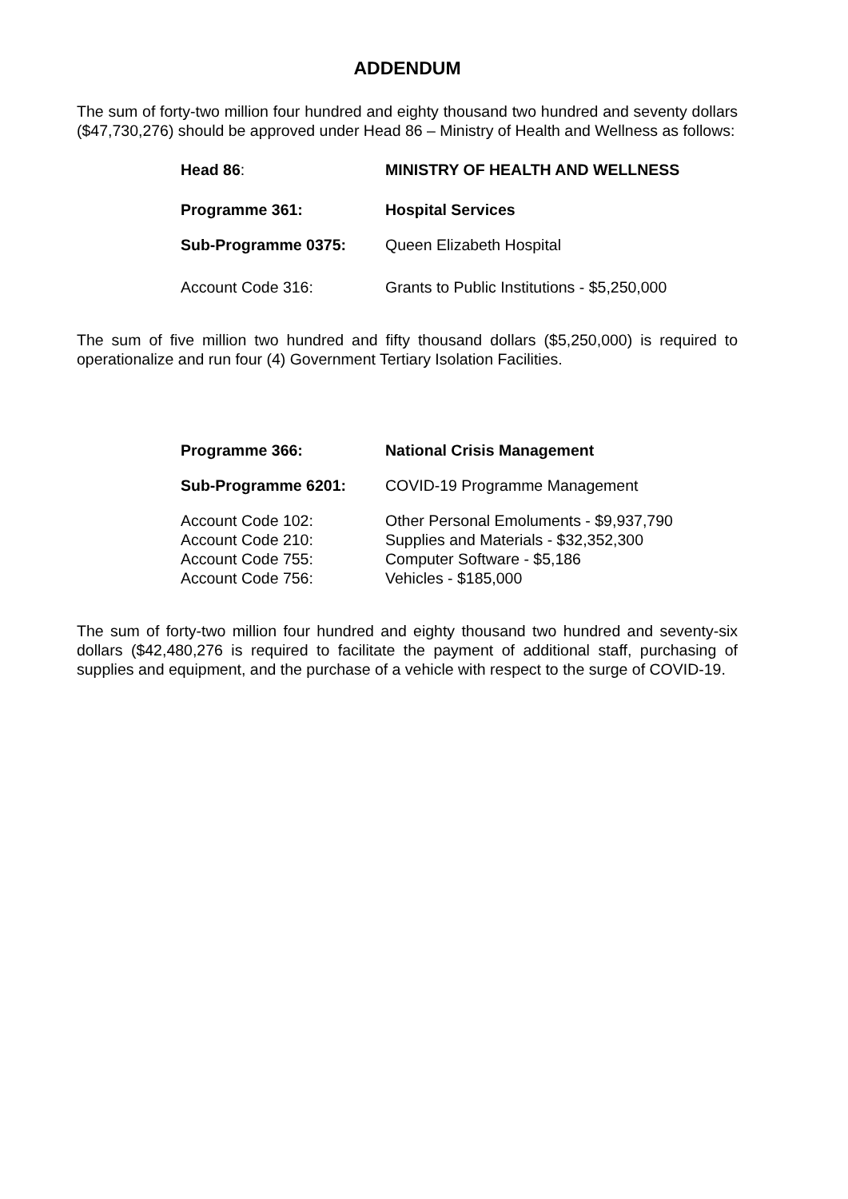ADDENDUM
The sum of forty-two million four hundred and eighty thousand two hundred and seventy dollars ($47,730,276) should be approved under Head 86 – Ministry of Health and Wellness as follows:
Head 86: MINISTRY OF HEALTH AND WELLNESS
Programme 361: Hospital Services
Sub-Programme 0375: Queen Elizabeth Hospital
Account Code 316: Grants to Public Institutions - $5,250,000
The sum of five million two hundred and fifty thousand dollars ($5,250,000) is required to operationalize and run four (4) Government Tertiary Isolation Facilities.
Programme 366: National Crisis Management
Sub-Programme 6201: COVID-19 Programme Management
Account Code 102: Other Personal Emoluments - $9,937,790
Account Code 210: Supplies and Materials - $32,352,300
Account Code 755: Computer Software - $5,186
Account Code 756: Vehicles - $185,000
The sum of forty-two million four hundred and eighty thousand two hundred and seventy-six dollars ($42,480,276 is required to facilitate the payment of additional staff, purchasing of supplies and equipment, and the purchase of a vehicle with respect to the surge of COVID-19.